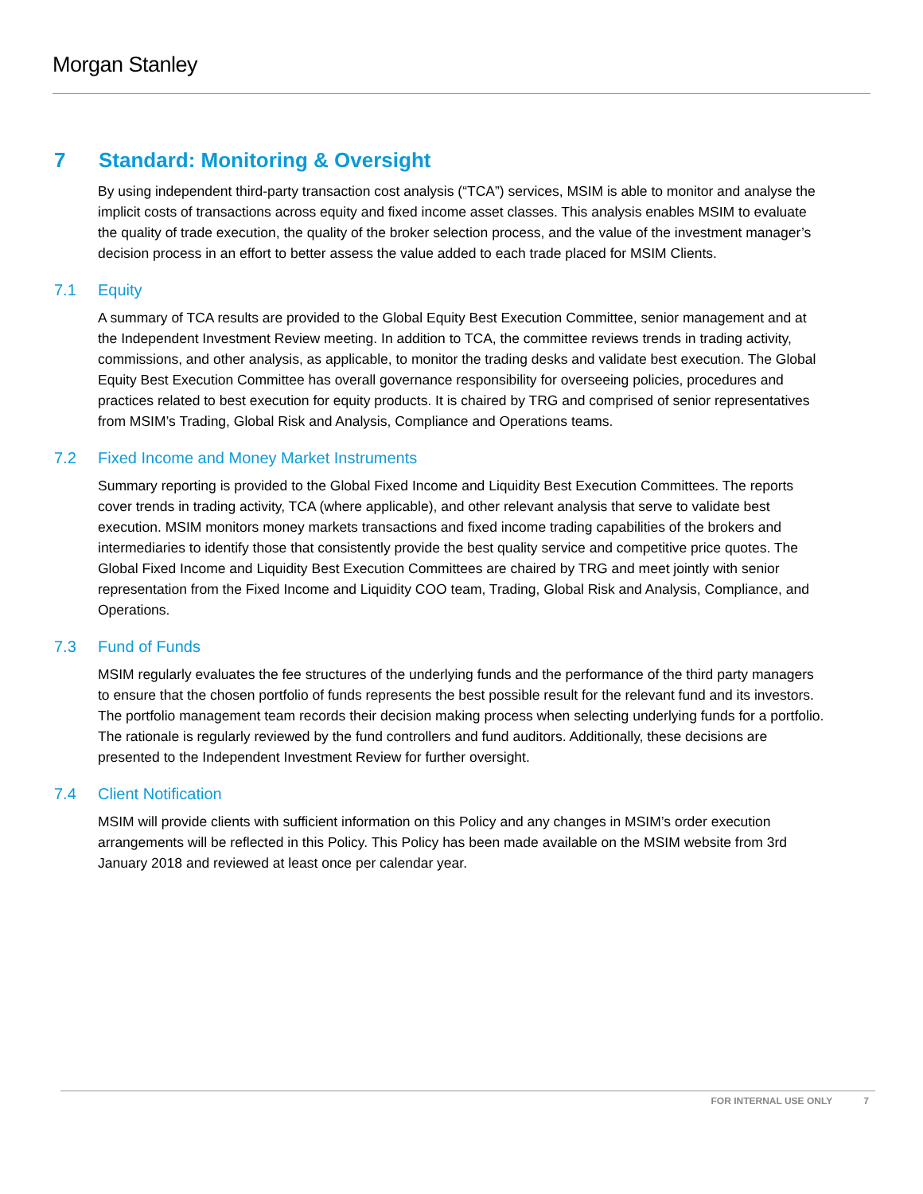Morgan Stanley
7 Standard: Monitoring & Oversight
By using independent third-party transaction cost analysis (“TCA”) services, MSIM is able to monitor and analyse the implicit costs of transactions across equity and fixed income asset classes. This analysis enables MSIM to evaluate the quality of trade execution, the quality of the broker selection process, and the value of the investment manager’s decision process in an effort to better assess the value added to each trade placed for MSIM Clients.
7.1 Equity
A summary of TCA results are provided to the Global Equity Best Execution Committee, senior management and at the Independent Investment Review meeting. In addition to TCA, the committee reviews trends in trading activity, commissions, and other analysis, as applicable, to monitor the trading desks and validate best execution. The Global Equity Best Execution Committee has overall governance responsibility for overseeing policies, procedures and practices related to best execution for equity products. It is chaired by TRG and comprised of senior representatives from MSIM’s Trading, Global Risk and Analysis, Compliance and Operations teams.
7.2 Fixed Income and Money Market Instruments
Summary reporting is provided to the Global Fixed Income and Liquidity Best Execution Committees. The reports cover trends in trading activity, TCA (where applicable), and other relevant analysis that serve to validate best execution. MSIM monitors money markets transactions and fixed income trading capabilities of the brokers and intermediaries to identify those that consistently provide the best quality service and competitive price quotes. The Global Fixed Income and Liquidity Best Execution Committees are chaired by TRG and meet jointly with senior representation from the Fixed Income and Liquidity COO team, Trading, Global Risk and Analysis, Compliance, and Operations.
7.3 Fund of Funds
MSIM regularly evaluates the fee structures of the underlying funds and the performance of the third party managers to ensure that the chosen portfolio of funds represents the best possible result for the relevant fund and its investors. The portfolio management team records their decision making process when selecting underlying funds for a portfolio. The rationale is regularly reviewed by the fund controllers and fund auditors. Additionally, these decisions are presented to the Independent Investment Review for further oversight.
7.4 Client Notification
MSIM will provide clients with sufficient information on this Policy and any changes in MSIM’s order execution arrangements will be reflected in this Policy. This Policy has been made available on the MSIM website from 3rd January 2018 and reviewed at least once per calendar year.
FOR INTERNAL USE ONLY 7